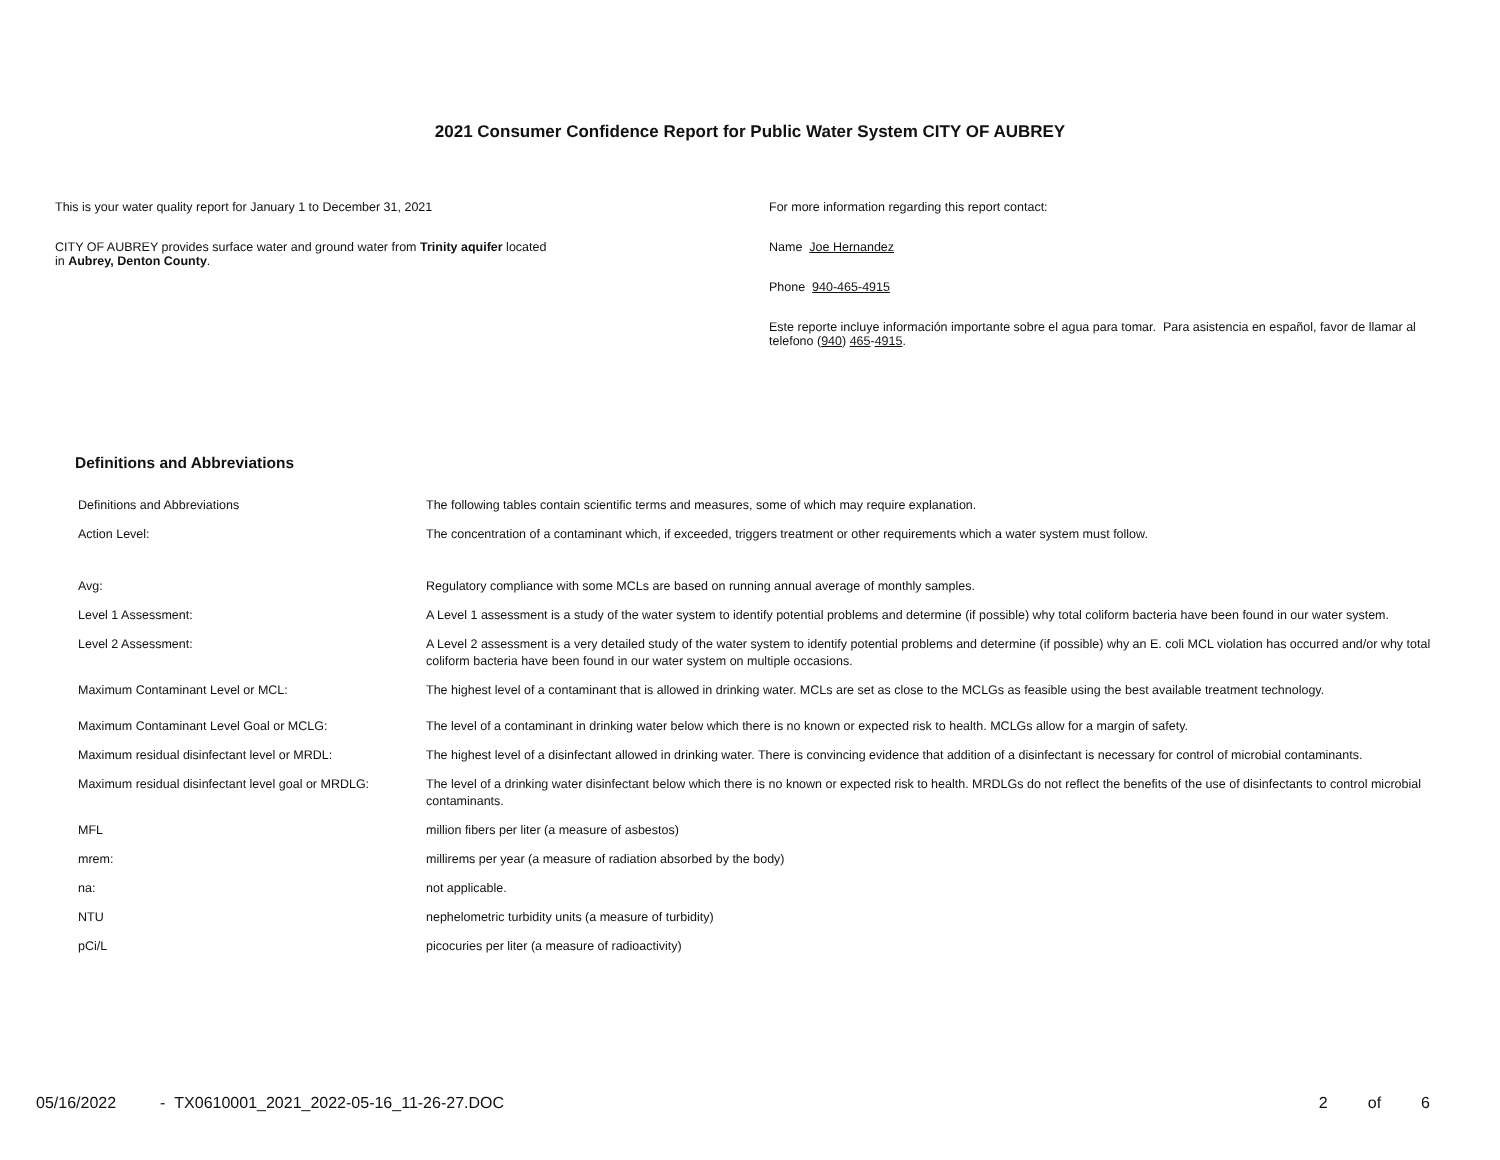2021 Consumer Confidence Report for Public Water System CITY OF AUBREY
This is your water quality report for January 1 to December 31, 2021
CITY OF AUBREY provides surface water and ground water from Trinity aquifer located
in Aubrey, Denton County.
For more information regarding this report contact:
Name Joe Hernandez
Phone 940-465-4915
Este reporte incluye información importante sobre el agua para tomar. Para asistencia en español, favor de llamar al telefono (940) 465-4915.
Definitions and Abbreviations
| Definitions and Abbreviations | The following tables contain scientific terms and measures, some of which may require explanation. |
| Action Level: | The concentration of a contaminant which, if exceeded, triggers treatment or other requirements which a water system must follow. |
| Avg: | Regulatory compliance with some MCLs are based on running annual average of monthly samples. |
| Level 1 Assessment: | A Level 1 assessment is a study of the water system to identify potential problems and determine (if possible) why total coliform bacteria have been found in our water system. |
| Level 2 Assessment: | A Level 2 assessment is a very detailed study of the water system to identify potential problems and determine (if possible) why an E. coli MCL violation has occurred and/or why total coliform bacteria have been found in our water system on multiple occasions. |
| Maximum Contaminant Level or MCL: | The highest level of a contaminant that is allowed in drinking water. MCLs are set as close to the MCLGs as feasible using the best available treatment technology. |
| Maximum Contaminant Level Goal or MCLG: | The level of a contaminant in drinking water below which there is no known or expected risk to health. MCLGs allow for a margin of safety. |
| Maximum residual disinfectant level or MRDL: | The highest level of a disinfectant allowed in drinking water. There is convincing evidence that addition of a disinfectant is necessary for control of microbial contaminants. |
| Maximum residual disinfectant level goal or MRDLG: | The level of a drinking water disinfectant below which there is no known or expected risk to health. MRDLGs do not reflect the benefits of the use of disinfectants to control microbial contaminants. |
| MFL | million fibers per liter (a measure of asbestos) |
| mrem: | millirems per year (a measure of radiation absorbed by the body) |
| na: | not applicable. |
| NTU | nephelometric turbidity units (a measure of turbidity) |
| pCi/L | picocuries per liter (a measure of radioactivity) |
05/16/2022 - TX0610001_2021_2022-05-16_11-26-27.DOC 2 of 6